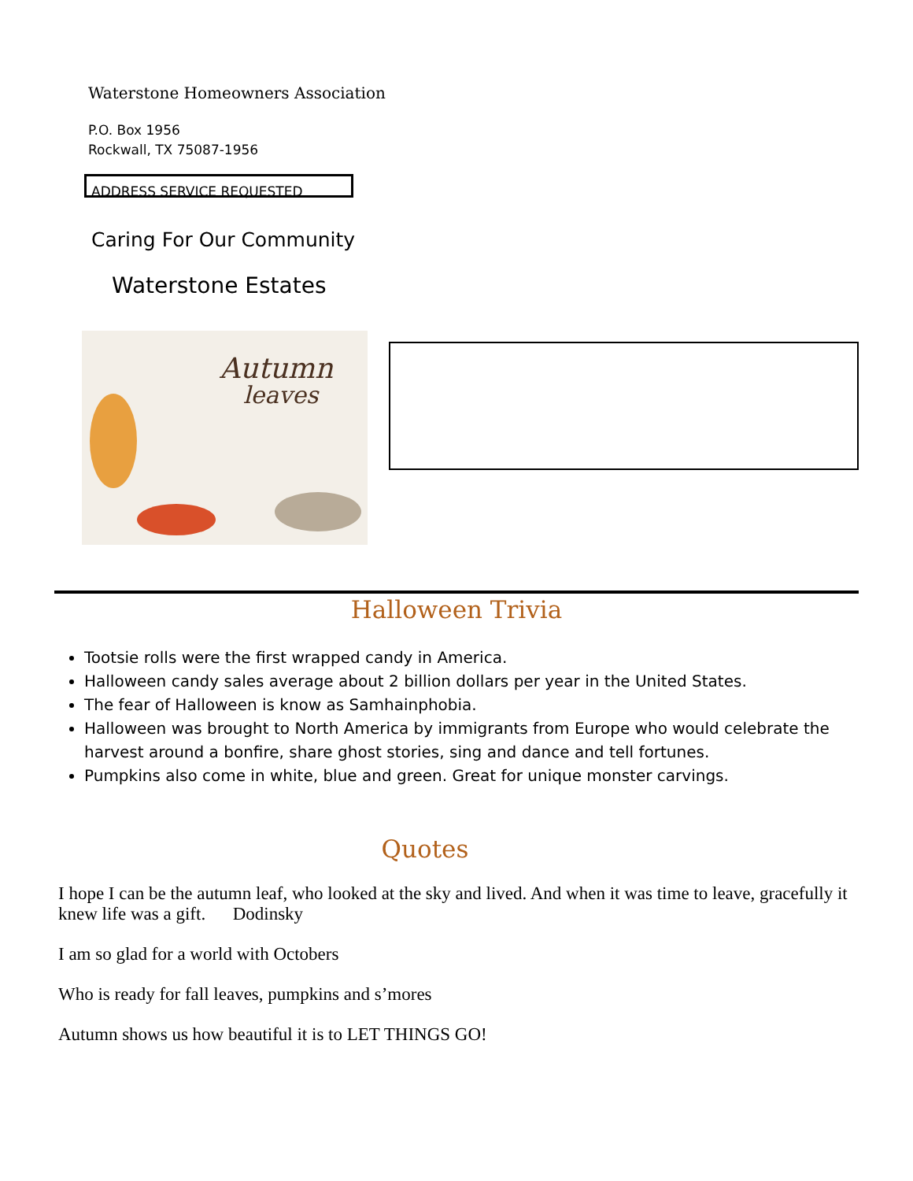Waterstone Homeowners Association
P.O. Box 1956
Rockwall, TX 75087-1956
ADDRESS SERVICE REQUESTED
Caring For Our Community
Waterstone Estates
Autumn
leaves
Halloween Trivia
Tootsie rolls were the first wrapped candy in America.
Halloween candy sales average about 2 billion dollars per year in the United States.
The fear of Halloween is know as Samhainphobia.
Halloween was brought to North America by immigrants from Europe who would celebrate the harvest around a bonfire, share ghost stories, sing and dance and tell fortunes.
Pumpkins also come in white, blue and green. Great for unique monster carvings.
Quotes
I hope I can be the autumn leaf, who looked at the sky and lived. And when it was time to leave, gracefully it knew life was a gift. Dodinsky
I am so glad for a world with Octobers
Who is ready for fall leaves, pumpkins and s’mores
Autumn shows us how beautiful it is to LET THINGS GO!